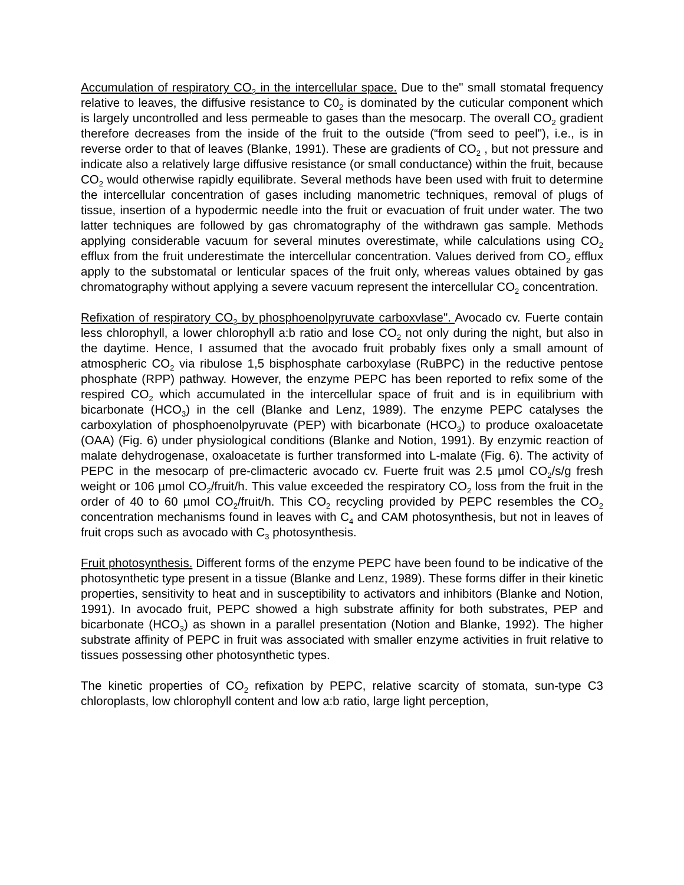Accumulation of respiratory CO<sub>2</sub> in the intercellular space. Due to the" small stomatal frequency relative to leaves, the diffusive resistance to C0<sub>2</sub> is dominated by the cuticular component which is largely uncontrolled and less permeable to gases than the mesocarp. The overall CO<sub>2</sub> gradient therefore decreases from the inside of the fruit to the outside (“from seed to peel"), i.e., is in reverse order to that of leaves (Blanke, 1991). These are gradients of CO<sub>2</sub> , but not pressure and indicate also a relatively large diffusive resistance (or small conductance) within the fruit, because CO<sub>2</sub> would otherwise rapidly equilibrate. Several methods have been used with fruit to determine the intercellular concentration of gases including manometric techniques, removal of plugs of tissue, insertion of a hypodermic needle into the fruit or evacuation of fruit under water. The two latter techniques are followed by gas chromatography of the withdrawn gas sample. Methods applying considerable vacuum for several minutes overestimate, while calculations using CO<sub>2</sub> efflux from the fruit underestimate the intercellular concentration. Values derived from CO<sub>2</sub> efflux apply to the substomatal or lenticular spaces of the fruit only, whereas values obtained by gas chromatography without applying a severe vacuum represent the intercellular CO<sub>2</sub> concentration.
Refixation of respiratory CO<sub>2</sub> by phosphoenolpyruvate carboxvlase". Avocado cv. Fuerte contain less chlorophyll, a lower chlorophyll a:b ratio and lose CO<sub>2</sub> not only during the night, but also in the daytime. Hence, I assumed that the avocado fruit probably fixes only a small amount of atmospheric CO<sub>2</sub> via ribulose 1,5 bisphosphate carboxylase (RuBPC) in the reductive pentose phosphate (RPP) pathway. However, the enzyme PEPC has been reported to refix some of the respired CO<sub>2</sub> which accumulated in the intercellular space of fruit and is in equilibrium with bicarbonate (HCO<sub>3</sub>) in the cell (Blanke and Lenz, 1989). The enzyme PEPC catalyses the carboxylation of phosphoenolpyruvate (PEP) with bicarbonate (HCO<sub>3</sub>) to produce oxaloacetate (OAA) (Fig. 6) under physiological conditions (Blanke and Notion, 1991). By enzymic reaction of malate dehydrogenase, oxaloacetate is further transformed into L-malate (Fig. 6). The activity of PEPC in the mesocarp of pre-climacteric avocado cv. Fuerte fruit was 2.5 µmol CO<sub>2</sub>/s/g fresh weight or 106 µmol CO<sub>2</sub>/fruit/h. This value exceeded the respiratory CO<sub>2</sub> loss from the fruit in the order of 40 to 60 µmol CO<sub>2</sub>/fruit/h. This CO<sub>2</sub> recycling provided by PEPC resembles the CO<sub>2</sub> concentration mechanisms found in leaves with C<sub>4</sub> and CAM photosynthesis, but not in leaves of fruit crops such as avocado with C<sub>3</sub> photosynthesis.
Fruit photosynthesis. Different forms of the enzyme PEPC have been found to be indicative of the photosynthetic type present in a tissue (Blanke and Lenz, 1989). These forms differ in their kinetic properties, sensitivity to heat and in susceptibility to activators and inhibitors (Blanke and Notion, 1991). In avocado fruit, PEPC showed a high substrate affinity for both substrates, PEP and bicarbonate (HCO<sub>3</sub>) as shown in a parallel presentation (Notion and Blanke, 1992). The higher substrate affinity of PEPC in fruit was associated with smaller enzyme activities in fruit relative to tissues possessing other photosynthetic types.
The kinetic properties of CO<sub>2</sub> refixation by PEPC, relative scarcity of stomata, sun-type C3 chloroplasts, low chlorophyll content and low a:b ratio, large light perception,